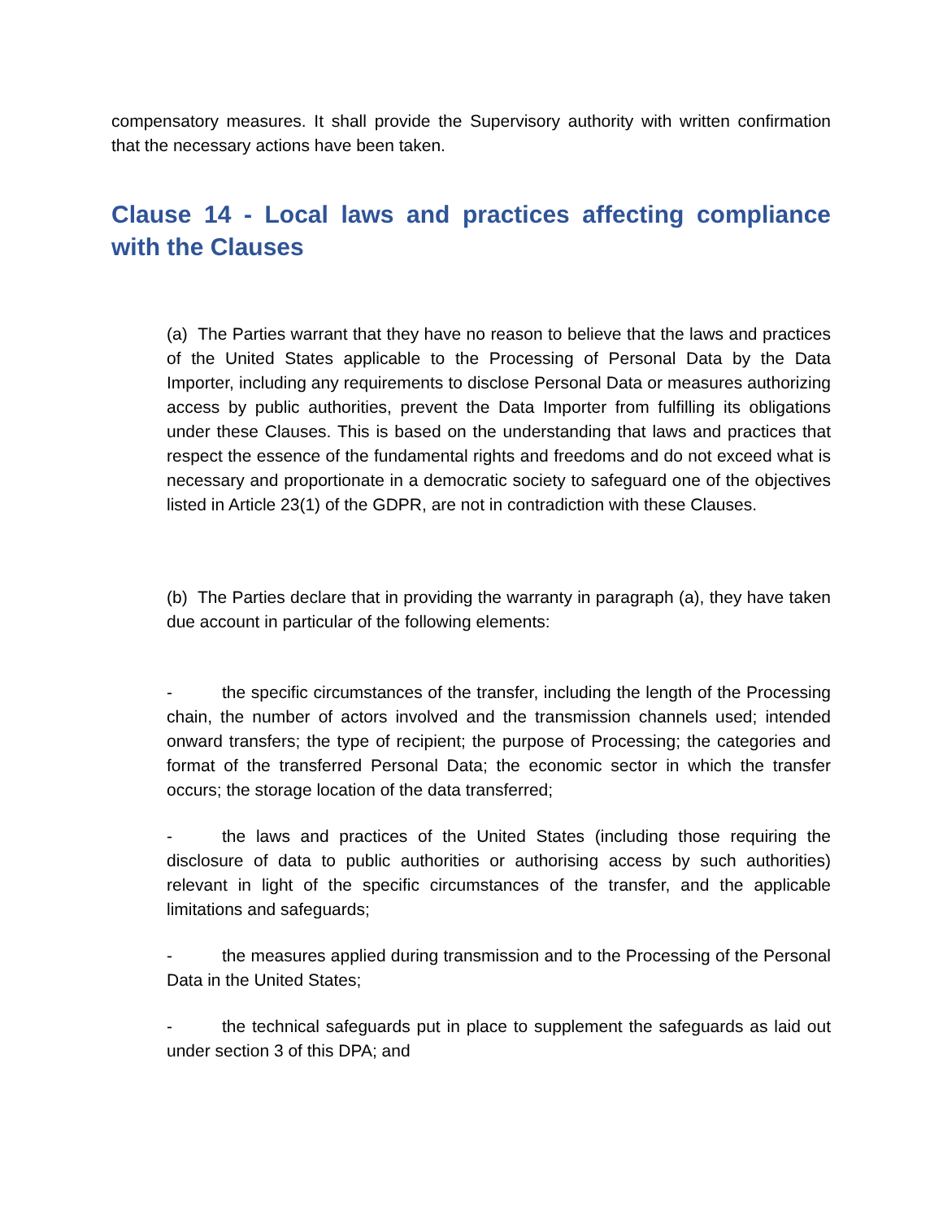compensatory measures. It shall provide the Supervisory authority with written confirmation that the necessary actions have been taken.
Clause 14 - Local laws and practices affecting compliance with the Clauses
(a) The Parties warrant that they have no reason to believe that the laws and practices of the United States applicable to the Processing of Personal Data by the Data Importer, including any requirements to disclose Personal Data or measures authorizing access by public authorities, prevent the Data Importer from fulfilling its obligations under these Clauses. This is based on the understanding that laws and practices that respect the essence of the fundamental rights and freedoms and do not exceed what is necessary and proportionate in a democratic society to safeguard one of the objectives listed in Article 23(1) of the GDPR, are not in contradiction with these Clauses.
(b) The Parties declare that in providing the warranty in paragraph (a), they have taken due account in particular of the following elements:
- the specific circumstances of the transfer, including the length of the Processing chain, the number of actors involved and the transmission channels used; intended onward transfers; the type of recipient; the purpose of Processing; the categories and format of the transferred Personal Data; the economic sector in which the transfer occurs; the storage location of the data transferred;
- the laws and practices of the United States (including those requiring the disclosure of data to public authorities or authorising access by such authorities) relevant in light of the specific circumstances of the transfer, and the applicable limitations and safeguards;
- the measures applied during transmission and to the Processing of the Personal Data in the United States;
- the technical safeguards put in place to supplement the safeguards as laid out under section 3 of this DPA; and